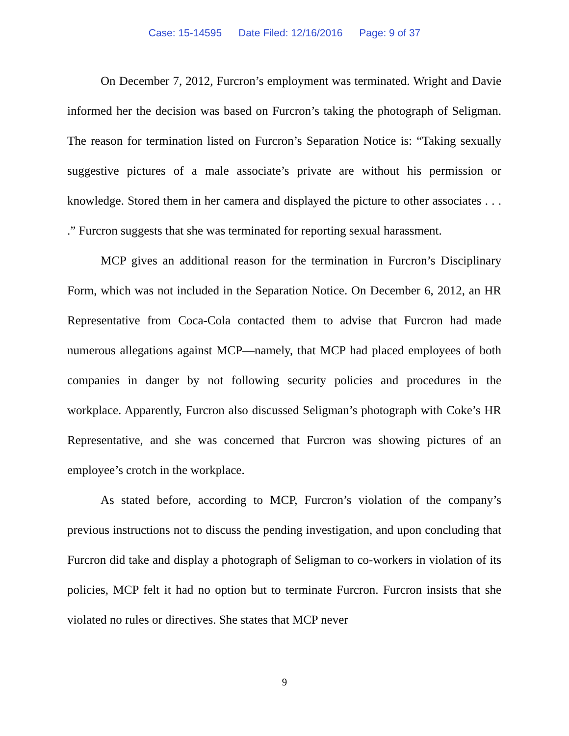Case: 15-14595 Date Filed: 12/16/2016 Page: 9 of 37
On December 7, 2012, Furcron’s employment was terminated. Wright and Davie informed her the decision was based on Furcron’s taking the photograph of Seligman. The reason for termination listed on Furcron’s Separation Notice is: “Taking sexually suggestive pictures of a male associate’s private are without his permission or knowledge. Stored them in her camera and displayed the picture to other associates . . . .” Furcron suggests that she was terminated for reporting sexual harassment.
MCP gives an additional reason for the termination in Furcron’s Disciplinary Form, which was not included in the Separation Notice. On December 6, 2012, an HR Representative from Coca-Cola contacted them to advise that Furcron had made numerous allegations against MCP—namely, that MCP had placed employees of both companies in danger by not following security policies and procedures in the workplace. Apparently, Furcron also discussed Seligman’s photograph with Coke’s HR Representative, and she was concerned that Furcron was showing pictures of an employee’s crotch in the workplace.
As stated before, according to MCP, Furcron’s violation of the company’s previous instructions not to discuss the pending investigation, and upon concluding that Furcron did take and display a photograph of Seligman to co-workers in violation of its policies, MCP felt it had no option but to terminate Furcron. Furcron insists that she violated no rules or directives. She states that MCP never
9